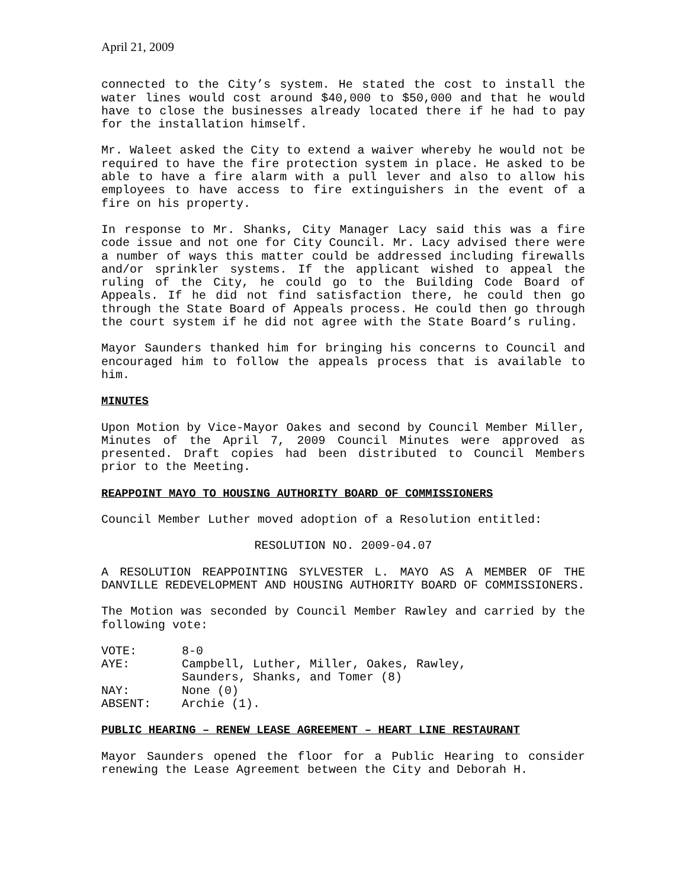April 21, 2009
connected to the City’s system. He stated the cost to install the water lines would cost around $40,000 to $50,000 and that he would have to close the businesses already located there if he had to pay for the installation himself.
Mr. Waleet asked the City to extend a waiver whereby he would not be required to have the fire protection system in place. He asked to be able to have a fire alarm with a pull lever and also to allow his employees to have access to fire extinguishers in the event of a fire on his property.
In response to Mr. Shanks, City Manager Lacy said this was a fire code issue and not one for City Council. Mr. Lacy advised there were a number of ways this matter could be addressed including firewalls and/or sprinkler systems. If the applicant wished to appeal the ruling of the City, he could go to the Building Code Board of Appeals. If he did not find satisfaction there, he could then go through the State Board of Appeals process. He could then go through the court system if he did not agree with the State Board’s ruling.
Mayor Saunders thanked him for bringing his concerns to Council and encouraged him to follow the appeals process that is available to him.
MINUTES
Upon Motion by Vice-Mayor Oakes and second by Council Member Miller, Minutes of the April 7, 2009 Council Minutes were approved as presented. Draft copies had been distributed to Council Members prior to the Meeting.
REAPPOINT MAYO TO HOUSING AUTHORITY BOARD OF COMMISSIONERS
Council Member Luther moved adoption of a Resolution entitled:
RESOLUTION NO. 2009-04.07
A RESOLUTION REAPPOINTING SYLVESTER L. MAYO AS A MEMBER OF THE DANVILLE REDEVELOPMENT AND HOUSING AUTHORITY BOARD OF COMMISSIONERS.
The Motion was seconded by Council Member Rawley and carried by the following vote:
| VOTE: | 8-0 |
| AYE: | Campbell, Luther, Miller, Oakes, Rawley, Saunders, Shanks, and Tomer (8) |
| NAY: | None (0) |
| ABSENT: | Archie (1). |
PUBLIC HEARING – RENEW LEASE AGREEMENT – HEART LINE RESTAURANT
Mayor Saunders opened the floor for a Public Hearing to consider renewing the Lease Agreement between the City and Deborah H.